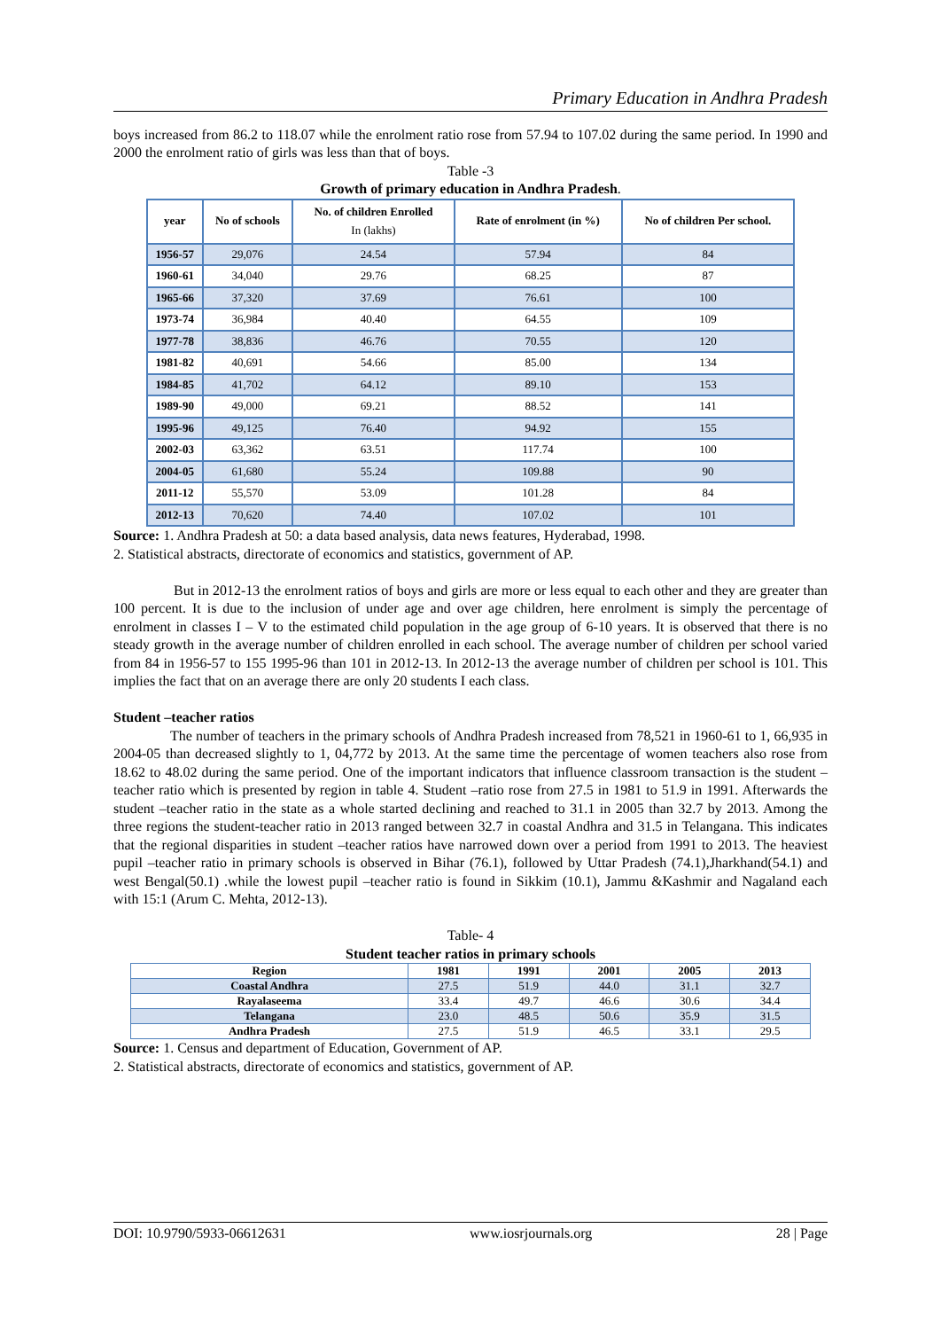Primary Education in Andhra Pradesh
boys increased from 86.2 to 118.07 while the enrolment ratio rose from 57.94 to 107.02 during the same period. In 1990 and 2000 the enrolment ratio of girls was less than that of boys.
Table -3
Growth of primary education in Andhra Pradesh.
| year | No of schools | No. of children Enrolled In (lakhs) | Rate of enrolment (in %) | No of children Per school. |
| --- | --- | --- | --- | --- |
| 1956-57 | 29,076 | 24.54 | 57.94 | 84 |
| 1960-61 | 34,040 | 29.76 | 68.25 | 87 |
| 1965-66 | 37,320 | 37.69 | 76.61 | 100 |
| 1973-74 | 36,984 | 40.40 | 64.55 | 109 |
| 1977-78 | 38,836 | 46.76 | 70.55 | 120 |
| 1981-82 | 40,691 | 54.66 | 85.00 | 134 |
| 1984-85 | 41,702 | 64.12 | 89.10 | 153 |
| 1989-90 | 49,000 | 69.21 | 88.52 | 141 |
| 1995-96 | 49,125 | 76.40 | 94.92 | 155 |
| 2002-03 | 63,362 | 63.51 | 117.74 | 100 |
| 2004-05 | 61,680 | 55.24 | 109.88 | 90 |
| 2011-12 | 55,570 | 53.09 | 101.28 | 84 |
| 2012-13 | 70,620 | 74.40 | 107.02 | 101 |
Source: 1. Andhra Pradesh at 50: a data based analysis, data news features, Hyderabad, 1998.
2. Statistical abstracts, directorate of economics and statistics, government of AP.
But in 2012-13 the enrolment ratios of boys and girls are more or less equal to each other and they are greater than 100 percent. It is due to the inclusion of under age and over age children, here enrolment is simply the percentage of enrolment in classes I – V to the estimated child population in the age group of 6-10 years. It is observed that there is no steady growth in the average number of children enrolled in each school. The average number of children per school varied from 84 in 1956-57 to 155 1995-96 than 101 in 2012-13. In 2012-13 the average number of children per school is 101. This implies the fact that on an average there are only 20 students I each class.
Student –teacher ratios
The number of teachers in the primary schools of Andhra Pradesh increased from 78,521 in 1960-61 to 1, 66,935 in 2004-05 than decreased slightly to 1, 04,772 by 2013. At the same time the percentage of women teachers also rose from 18.62 to 48.02 during the same period. One of the important indicators that influence classroom transaction is the student –teacher ratio which is presented by region in table 4. Student –ratio rose from 27.5 in 1981 to 51.9 in 1991. Afterwards the student –teacher ratio in the state as a whole started declining and reached to 31.1 in 2005 than 32.7 by 2013. Among the three regions the student-teacher ratio in 2013 ranged between 32.7 in coastal Andhra and 31.5 in Telangana. This indicates that the regional disparities in student –teacher ratios have narrowed down over a period from 1991 to 2013. The heaviest pupil –teacher ratio in primary schools is observed in Bihar (76.1), followed by Uttar Pradesh (74.1),Jharkhand(54.1) and west Bengal(50.1) .while the lowest pupil –teacher ratio is found in Sikkim (10.1), Jammu &Kashmir and Nagaland each with 15:1 (Arum C. Mehta, 2012-13).
Table- 4
Student teacher ratios in primary schools
| Region | 1981 | 1991 | 2001 | 2005 | 2013 |
| --- | --- | --- | --- | --- | --- |
| Coastal Andhra | 27.5 | 51.9 | 44.0 | 31.1 | 32.7 |
| Rayalaseema | 33.4 | 49.7 | 46.6 | 30.6 | 34.4 |
| Telangana | 23.0 | 48.5 | 50.6 | 35.9 | 31.5 |
| Andhra Pradesh | 27.5 | 51.9 | 46.5 | 33.1 | 29.5 |
Source: 1. Census and department of Education, Government of AP.
2. Statistical abstracts, directorate of economics and statistics, government of AP.
DOI: 10.9790/5933-06612631 www.iosrjournals.org 28 | Page